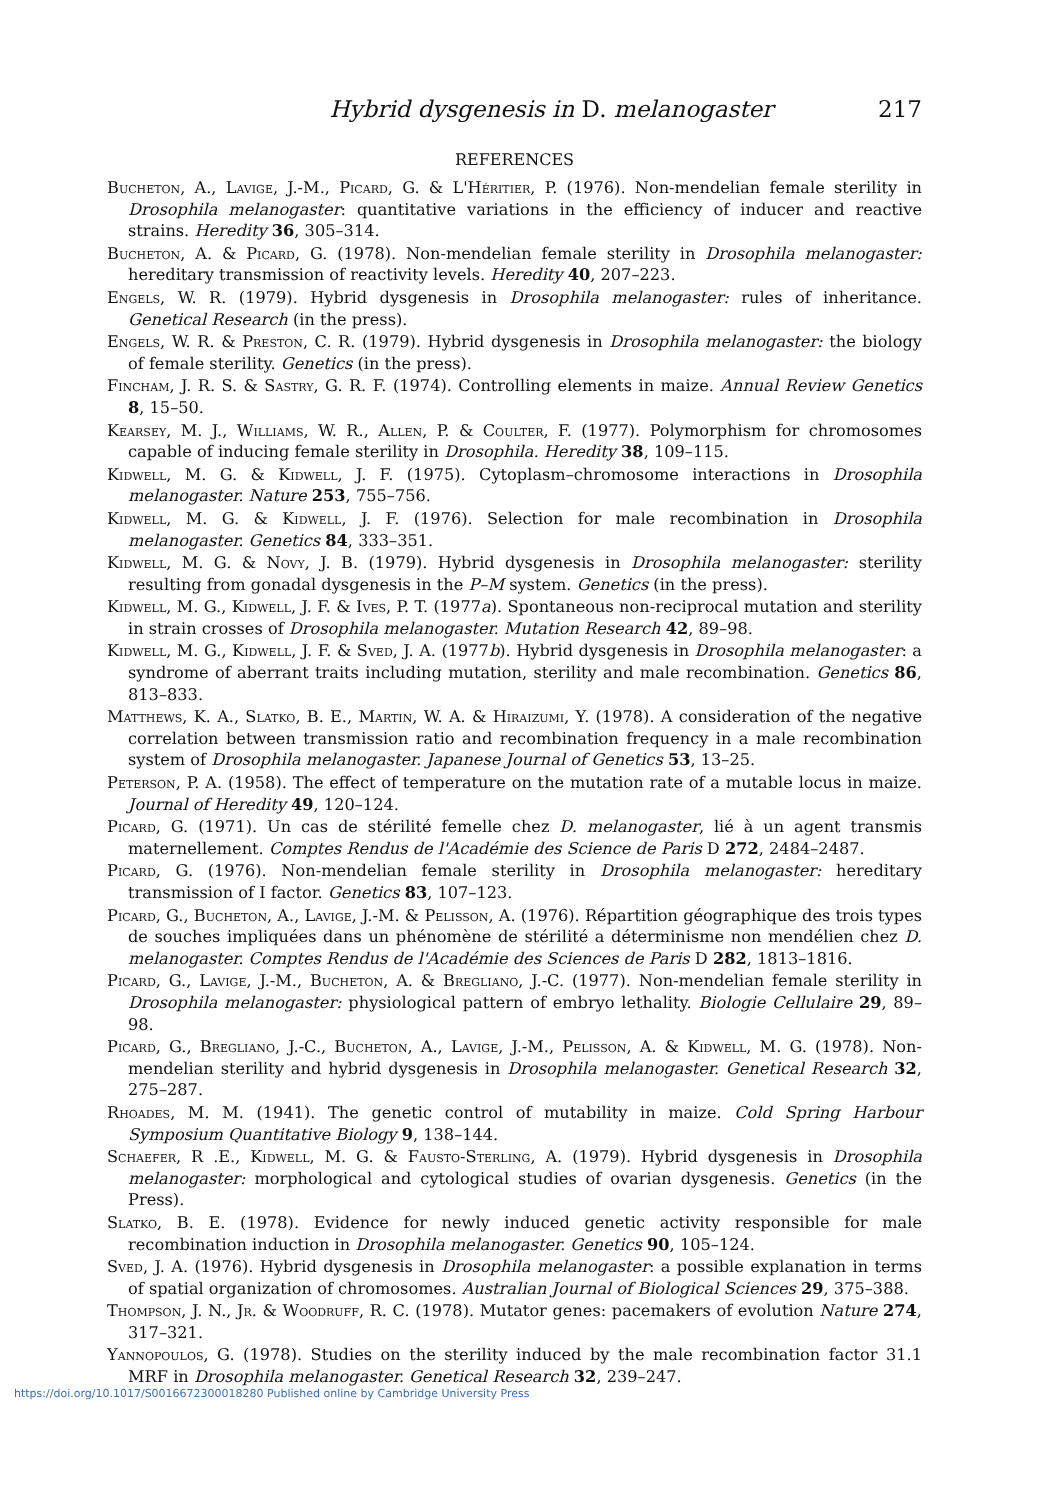Hybrid dysgenesis in D. melanogaster 217
REFERENCES
Bucheton, A., Lavige, J.-M., Picard, G. & L'Héritier, P. (1976). Non-mendelian female sterility in Drosophila melanogaster: quantitative variations in the efficiency of inducer and reactive strains. Heredity 36, 305–314.
Bucheton, A. & Picard, G. (1978). Non-mendelian female sterility in Drosophila melanogaster: hereditary transmission of reactivity levels. Heredity 40, 207–223.
Engels, W. R. (1979). Hybrid dysgenesis in Drosophila melanogaster: rules of inheritance. Genetical Research (in the press).
Engels, W. R. & Preston, C. R. (1979). Hybrid dysgenesis in Drosophila melanogaster: the biology of female sterility. Genetics (in the press).
Fincham, J. R. S. & Sastry, G. R. F. (1974). Controlling elements in maize. Annual Review Genetics 8, 15–50.
Kearsey, M. J., Williams, W. R., Allen, P. & Coulter, F. (1977). Polymorphism for chromosomes capable of inducing female sterility in Drosophila. Heredity 38, 109–115.
Kidwell, M. G. & Kidwell, J. F. (1975). Cytoplasm–chromosome interactions in Drosophila melanogaster. Nature 253, 755–756.
Kidwell, M. G. & Kidwell, J. F. (1976). Selection for male recombination in Drosophila melanogaster. Genetics 84, 333–351.
Kidwell, M. G. & Novy, J. B. (1979). Hybrid dysgenesis in Drosophila melanogaster: sterility resulting from gonadal dysgenesis in the P–M system. Genetics (in the press).
Kidwell, M. G., Kidwell, J. F. & Ives, P. T. (1977a). Spontaneous non-reciprocal mutation and sterility in strain crosses of Drosophila melanogaster. Mutation Research 42, 89–98.
Kidwell, M. G., Kidwell, J. F. & Sved, J. A. (1977b). Hybrid dysgenesis in Drosophila melanogaster: a syndrome of aberrant traits including mutation, sterility and male recombination. Genetics 86, 813–833.
Matthews, K. A., Slatko, B. E., Martin, W. A. & Hiraizumi, Y. (1978). A consideration of the negative correlation between transmission ratio and recombination frequency in a male recombination system of Drosophila melanogaster. Japanese Journal of Genetics 53, 13–25.
Peterson, P. A. (1958). The effect of temperature on the mutation rate of a mutable locus in maize. Journal of Heredity 49, 120–124.
Picard, G. (1971). Un cas de stérilité femelle chez D. melanogaster, lié à un agent transmis maternellement. Comptes Rendus de l'Académie des Science de Paris D 272, 2484–2487.
Picard, G. (1976). Non-mendelian female sterility in Drosophila melanogaster: hereditary transmission of I factor. Genetics 83, 107–123.
Picard, G., Bucheton, A., Lavige, J.-M. & Pelisson, A. (1976). Répartition géographique des trois types de souches impliquées dans un phénomène de stérilité a déterminisme non mendélien chez D. melanogaster. Comptes Rendus de l'Académie des Sciences de Paris D 282, 1813–1816.
Picard, G., Lavige, J.-M., Bucheton, A. & Bregliano, J.-C. (1977). Non-mendelian female sterility in Drosophila melanogaster: physiological pattern of embryo lethality. Biologie Cellulaire 29, 89–98.
Picard, G., Bregliano, J.-C., Bucheton, A., Lavige, J.-M., Pelisson, A. & Kidwell, M. G. (1978). Non-mendelian sterility and hybrid dysgenesis in Drosophila melanogaster. Genetical Research 32, 275–287.
Rhoades, M. M. (1941). The genetic control of mutability in maize. Cold Spring Harbour Symposium Quantitative Biology 9, 138–144.
Schaefer, R .E., Kidwell, M. G. & Fausto-Sterling, A. (1979). Hybrid dysgenesis in Drosophila melanogaster: morphological and cytological studies of ovarian dysgenesis. Genetics (in the Press).
Slatko, B. E. (1978). Evidence for newly induced genetic activity responsible for male recombination induction in Drosophila melanogaster. Genetics 90, 105–124.
Sved, J. A. (1976). Hybrid dysgenesis in Drosophila melanogaster: a possible explanation in terms of spatial organization of chromosomes. Australian Journal of Biological Sciences 29, 375–388.
Thompson, J. N., Jr. & Woodruff, R. C. (1978). Mutator genes: pacemakers of evolution Nature 274, 317–321.
Yannopoulos, G. (1978). Studies on the sterility induced by the male recombination factor 31.1 MRF in Drosophila melanogaster. Genetical Research 32, 239–247.
https://doi.org/10.1017/S0016672300018280 Published online by Cambridge University Press